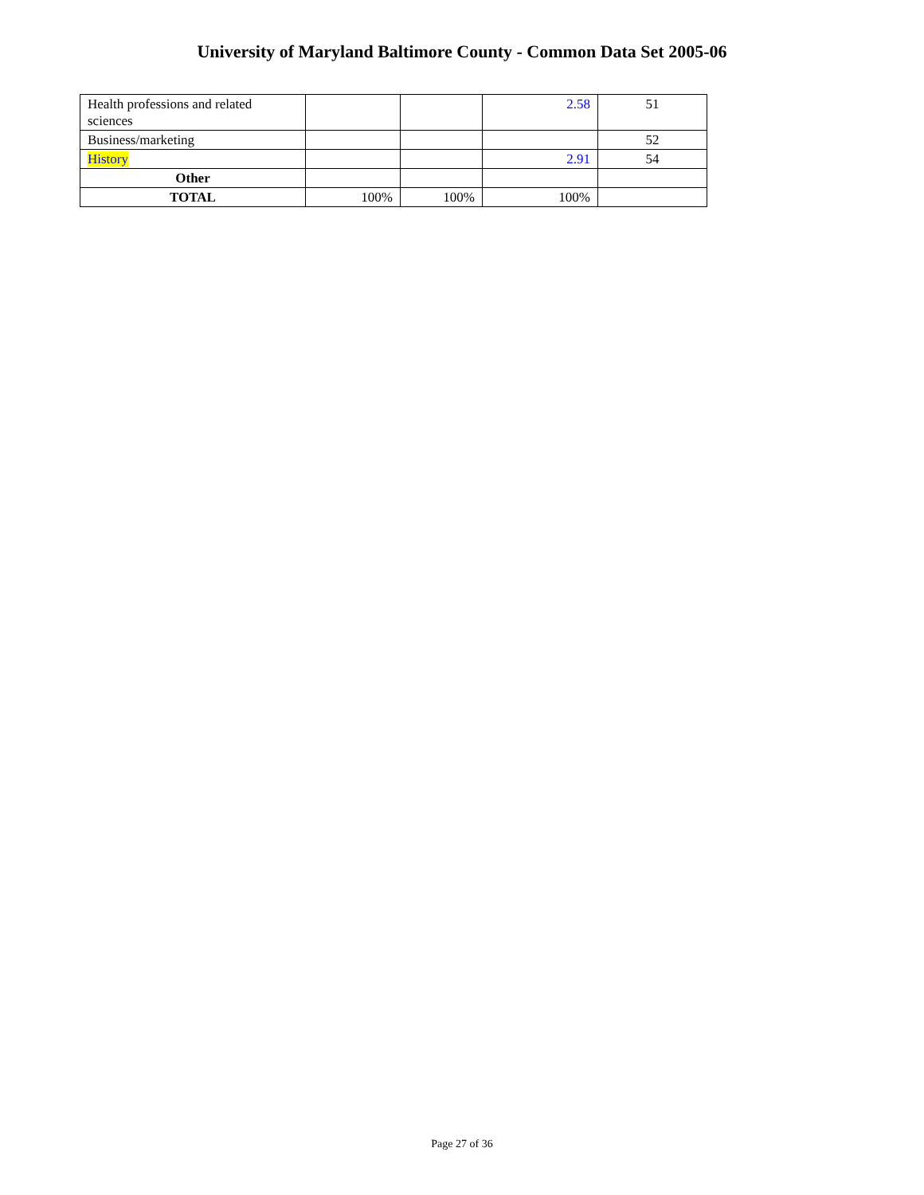University of Maryland Baltimore County - Common Data Set 2005-06
| Health professions and related sciences | | | 2.58 | 51 |
| Business/marketing | | | | 52 |
| History | | | 2.91 | 54 |
| Other | | | | |
| TOTAL | 100% | 100% | 100% | |
Page 27 of 36